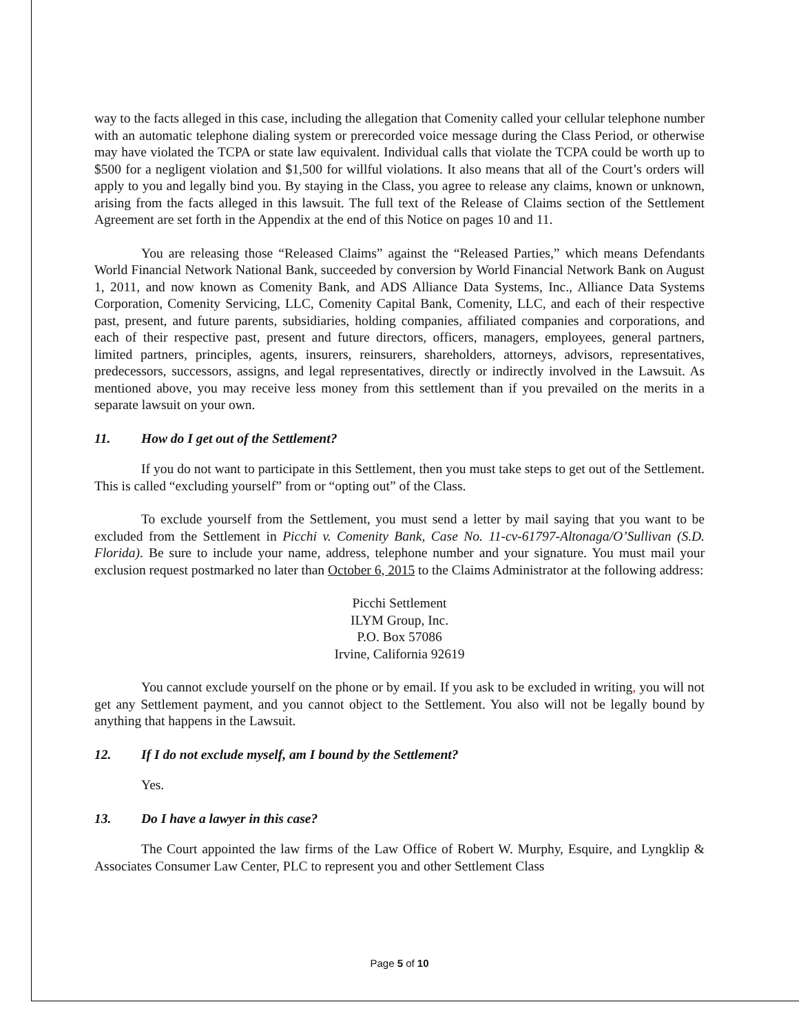way to the facts alleged in this case, including the allegation that Comenity called your cellular telephone number with an automatic telephone dialing system or prerecorded voice message during the Class Period, or otherwise may have violated the TCPA or state law equivalent. Individual calls that violate the TCPA could be worth up to $500 for a negligent violation and $1,500 for willful violations. It also means that all of the Court’s orders will apply to you and legally bind you. By staying in the Class, you agree to release any claims, known or unknown, arising from the facts alleged in this lawsuit. The full text of the Release of Claims section of the Settlement Agreement are set forth in the Appendix at the end of this Notice on pages 10 and 11.
You are releasing those “Released Claims” against the “Released Parties,” which means Defendants World Financial Network National Bank, succeeded by conversion by World Financial Network Bank on August 1, 2011, and now known as Comenity Bank, and ADS Alliance Data Systems, Inc., Alliance Data Systems Corporation, Comenity Servicing, LLC, Comenity Capital Bank, Comenity, LLC, and each of their respective past, present, and future parents, subsidiaries, holding companies, affiliated companies and corporations, and each of their respective past, present and future directors, officers, managers, employees, general partners, limited partners, principles, agents, insurers, reinsurers, shareholders, attorneys, advisors, representatives, predecessors, successors, assigns, and legal representatives, directly or indirectly involved in the Lawsuit. As mentioned above, you may receive less money from this settlement than if you prevailed on the merits in a separate lawsuit on your own.
11. How do I get out of the Settlement?
If you do not want to participate in this Settlement, then you must take steps to get out of the Settlement. This is called “excluding yourself” from or “opting out” of the Class.
To exclude yourself from the Settlement, you must send a letter by mail saying that you want to be excluded from the Settlement in Picchi v. Comenity Bank, Case No. 11-cv-61797-Altonaga/O’Sullivan (S.D. Florida). Be sure to include your name, address, telephone number and your signature. You must mail your exclusion request postmarked no later than October 6, 2015 to the Claims Administrator at the following address:
Picchi Settlement
ILYM Group, Inc.
P.O. Box 57086
Irvine, California 92619
You cannot exclude yourself on the phone or by email. If you ask to be excluded in writing, you will not get any Settlement payment, and you cannot object to the Settlement. You also will not be legally bound by anything that happens in the Lawsuit.
12. If I do not exclude myself, am I bound by the Settlement?
Yes.
13. Do I have a lawyer in this case?
The Court appointed the law firms of the Law Office of Robert W. Murphy, Esquire, and Lyngklip & Associates Consumer Law Center, PLC to represent you and other Settlement Class
Page 5 of 10